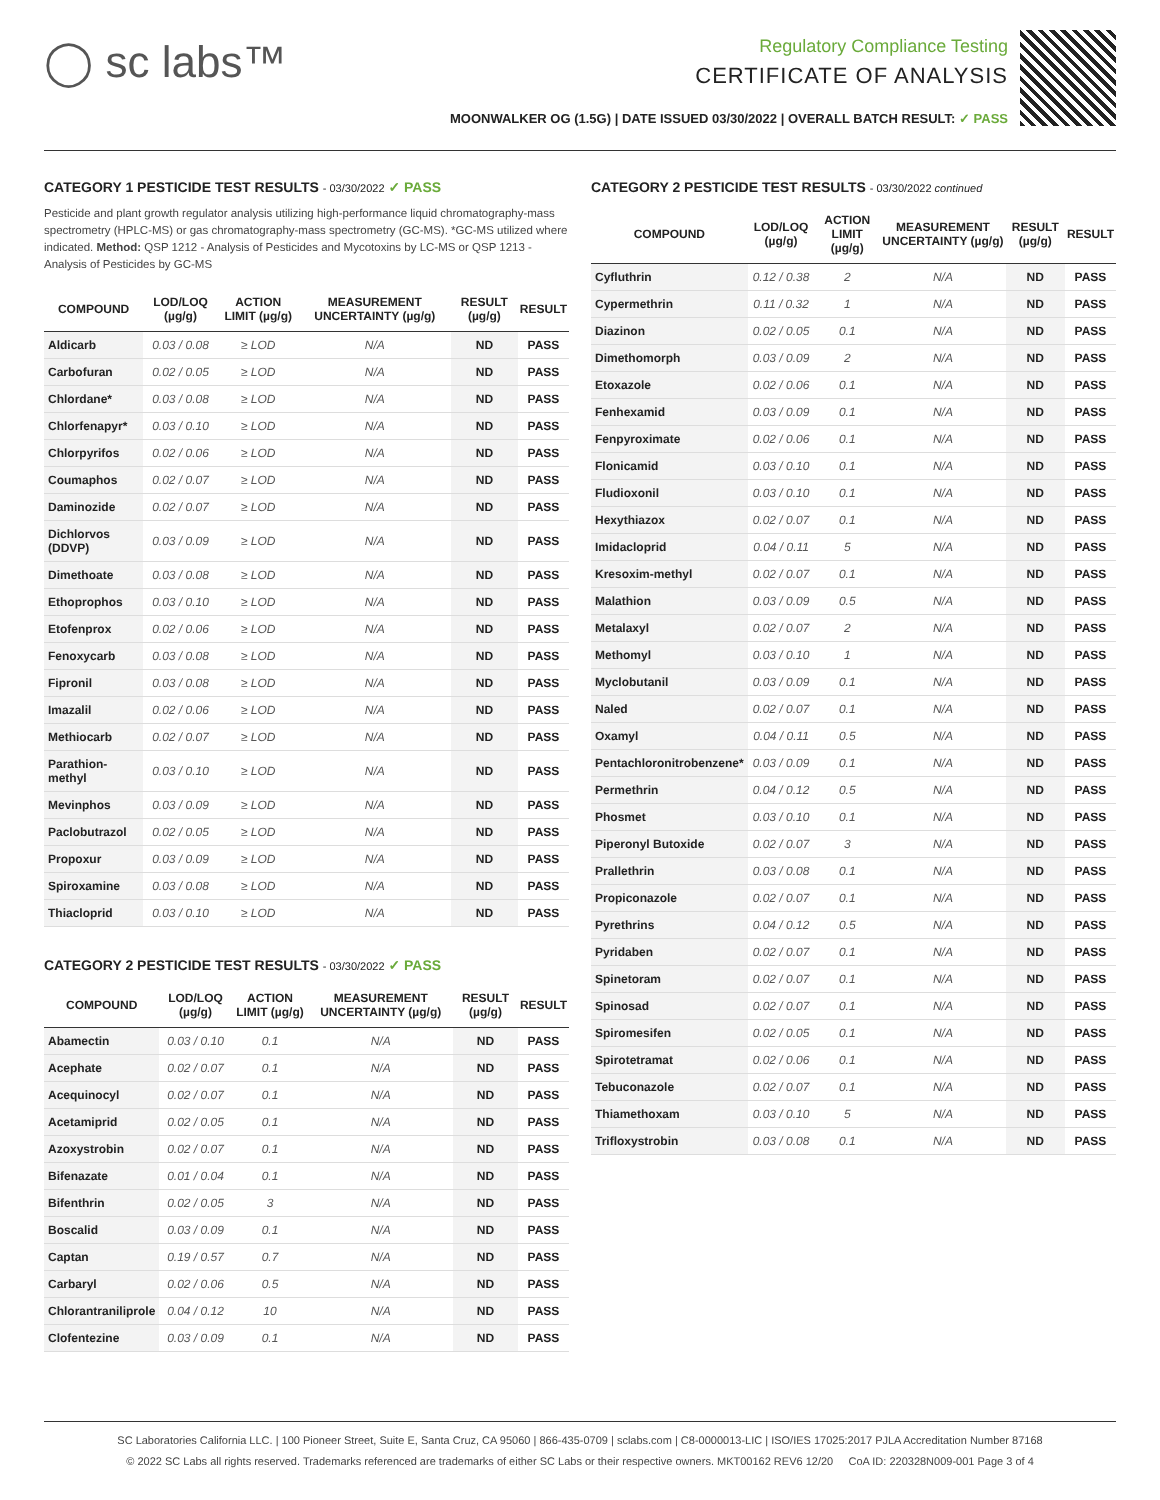◯ sc labs™
Regulatory Compliance Testing
CERTIFICATE OF ANALYSIS
MOONWALKER OG (1.5G) | DATE ISSUED 03/30/2022 | OVERALL BATCH RESULT: ✓ PASS
CATEGORY 1 PESTICIDE TEST RESULTS - 03/30/2022 ✓ PASS
Pesticide and plant growth regulator analysis utilizing high-performance liquid chromatography-mass spectrometry (HPLC-MS) or gas chromatography-mass spectrometry (GC-MS). *GC-MS utilized where indicated. Method: QSP 1212 - Analysis of Pesticides and Mycotoxins by LC-MS or QSP 1213 - Analysis of Pesticides by GC-MS
| COMPOUND | LOD/LOQ (µg/g) | ACTION LIMIT (µg/g) | MEASUREMENT UNCERTAINTY (µg/g) | RESULT (µg/g) | RESULT |
| --- | --- | --- | --- | --- | --- |
| Aldicarb | 0.03 / 0.08 | ≥ LOD | N/A | ND | PASS |
| Carbofuran | 0.02 / 0.05 | ≥ LOD | N/A | ND | PASS |
| Chlordane* | 0.03 / 0.08 | ≥ LOD | N/A | ND | PASS |
| Chlorfenapyr* | 0.03 / 0.10 | ≥ LOD | N/A | ND | PASS |
| Chlorpyrifos | 0.02 / 0.06 | ≥ LOD | N/A | ND | PASS |
| Coumaphos | 0.02 / 0.07 | ≥ LOD | N/A | ND | PASS |
| Daminozide | 0.02 / 0.07 | ≥ LOD | N/A | ND | PASS |
| Dichlorvos (DDVP) | 0.03 / 0.09 | ≥ LOD | N/A | ND | PASS |
| Dimethoate | 0.03 / 0.08 | ≥ LOD | N/A | ND | PASS |
| Ethoprophos | 0.03 / 0.10 | ≥ LOD | N/A | ND | PASS |
| Etofenprox | 0.02 / 0.06 | ≥ LOD | N/A | ND | PASS |
| Fenoxycarb | 0.03 / 0.08 | ≥ LOD | N/A | ND | PASS |
| Fipronil | 0.03 / 0.08 | ≥ LOD | N/A | ND | PASS |
| Imazalil | 0.02 / 0.06 | ≥ LOD | N/A | ND | PASS |
| Methiocarb | 0.02 / 0.07 | ≥ LOD | N/A | ND | PASS |
| Parathion-methyl | 0.03 / 0.10 | ≥ LOD | N/A | ND | PASS |
| Mevinphos | 0.03 / 0.09 | ≥ LOD | N/A | ND | PASS |
| Paclobutrazol | 0.02 / 0.05 | ≥ LOD | N/A | ND | PASS |
| Propoxur | 0.03 / 0.09 | ≥ LOD | N/A | ND | PASS |
| Spiroxamine | 0.03 / 0.08 | ≥ LOD | N/A | ND | PASS |
| Thiacloprid | 0.03 / 0.10 | ≥ LOD | N/A | ND | PASS |
CATEGORY 2 PESTICIDE TEST RESULTS - 03/30/2022 ✓ PASS
| COMPOUND | LOD/LOQ (µg/g) | ACTION LIMIT (µg/g) | MEASUREMENT UNCERTAINTY (µg/g) | RESULT (µg/g) | RESULT |
| --- | --- | --- | --- | --- | --- |
| Abamectin | 0.03 / 0.10 | 0.1 | N/A | ND | PASS |
| Acephate | 0.02 / 0.07 | 0.1 | N/A | ND | PASS |
| Acequinocyl | 0.02 / 0.07 | 0.1 | N/A | ND | PASS |
| Acetamiprid | 0.02 / 0.05 | 0.1 | N/A | ND | PASS |
| Azoxystrobin | 0.02 / 0.07 | 0.1 | N/A | ND | PASS |
| Bifenazate | 0.01 / 0.04 | 0.1 | N/A | ND | PASS |
| Bifenthrin | 0.02 / 0.05 | 3 | N/A | ND | PASS |
| Boscalid | 0.03 / 0.09 | 0.1 | N/A | ND | PASS |
| Captan | 0.19 / 0.57 | 0.7 | N/A | ND | PASS |
| Carbaryl | 0.02 / 0.06 | 0.5 | N/A | ND | PASS |
| Chlorantraniliprole | 0.04 / 0.12 | 10 | N/A | ND | PASS |
| Clofentezine | 0.03 / 0.09 | 0.1 | N/A | ND | PASS |
CATEGORY 2 PESTICIDE TEST RESULTS - 03/30/2022 continued
| COMPOUND | LOD/LOQ (µg/g) | ACTION LIMIT (µg/g) | MEASUREMENT UNCERTAINTY (µg/g) | RESULT (µg/g) | RESULT |
| --- | --- | --- | --- | --- | --- |
| Cyfluthrin | 0.12 / 0.38 | 2 | N/A | ND | PASS |
| Cypermethrin | 0.11 / 0.32 | 1 | N/A | ND | PASS |
| Diazinon | 0.02 / 0.05 | 0.1 | N/A | ND | PASS |
| Dimethomorph | 0.03 / 0.09 | 2 | N/A | ND | PASS |
| Etoxazole | 0.02 / 0.06 | 0.1 | N/A | ND | PASS |
| Fenhexamid | 0.03 / 0.09 | 0.1 | N/A | ND | PASS |
| Fenpyroximate | 0.02 / 0.06 | 0.1 | N/A | ND | PASS |
| Flonicamid | 0.03 / 0.10 | 0.1 | N/A | ND | PASS |
| Fludioxonil | 0.03 / 0.10 | 0.1 | N/A | ND | PASS |
| Hexythiazox | 0.02 / 0.07 | 0.1 | N/A | ND | PASS |
| Imidacloprid | 0.04 / 0.11 | 5 | N/A | ND | PASS |
| Kresoxim-methyl | 0.02 / 0.07 | 0.1 | N/A | ND | PASS |
| Malathion | 0.03 / 0.09 | 0.5 | N/A | ND | PASS |
| Metalaxyl | 0.02 / 0.07 | 2 | N/A | ND | PASS |
| Methomyl | 0.03 / 0.10 | 1 | N/A | ND | PASS |
| Myclobutanil | 0.03 / 0.09 | 0.1 | N/A | ND | PASS |
| Naled | 0.02 / 0.07 | 0.1 | N/A | ND | PASS |
| Oxamyl | 0.04 / 0.11 | 0.5 | N/A | ND | PASS |
| Pentachloronitrobenzene* | 0.03 / 0.09 | 0.1 | N/A | ND | PASS |
| Permethrin | 0.04 / 0.12 | 0.5 | N/A | ND | PASS |
| Phosmet | 0.03 / 0.10 | 0.1 | N/A | ND | PASS |
| Piperonyl Butoxide | 0.02 / 0.07 | 3 | N/A | ND | PASS |
| Prallethrin | 0.03 / 0.08 | 0.1 | N/A | ND | PASS |
| Propiconazole | 0.02 / 0.07 | 0.1 | N/A | ND | PASS |
| Pyrethrins | 0.04 / 0.12 | 0.5 | N/A | ND | PASS |
| Pyridaben | 0.02 / 0.07 | 0.1 | N/A | ND | PASS |
| Spinetoram | 0.02 / 0.07 | 0.1 | N/A | ND | PASS |
| Spinosad | 0.02 / 0.07 | 0.1 | N/A | ND | PASS |
| Spiromesifen | 0.02 / 0.05 | 0.1 | N/A | ND | PASS |
| Spirotetramat | 0.02 / 0.06 | 0.1 | N/A | ND | PASS |
| Tebuconazole | 0.02 / 0.07 | 0.1 | N/A | ND | PASS |
| Thiamethoxam | 0.03 / 0.10 | 5 | N/A | ND | PASS |
| Trifloxystrobin | 0.03 / 0.08 | 0.1 | N/A | ND | PASS |
SC Laboratories California LLC. | 100 Pioneer Street, Suite E, Santa Cruz, CA 95060 | 866-435-0709 | sclabs.com | C8-0000013-LIC | ISO/IES 17025:2017 PJLA Accreditation Number 87168
© 2022 SC Labs all rights reserved. Trademarks referenced are trademarks of either SC Labs or their respective owners. MKT00162 REV6 12/20 CoA ID: 220328N009-001 Page 3 of 4